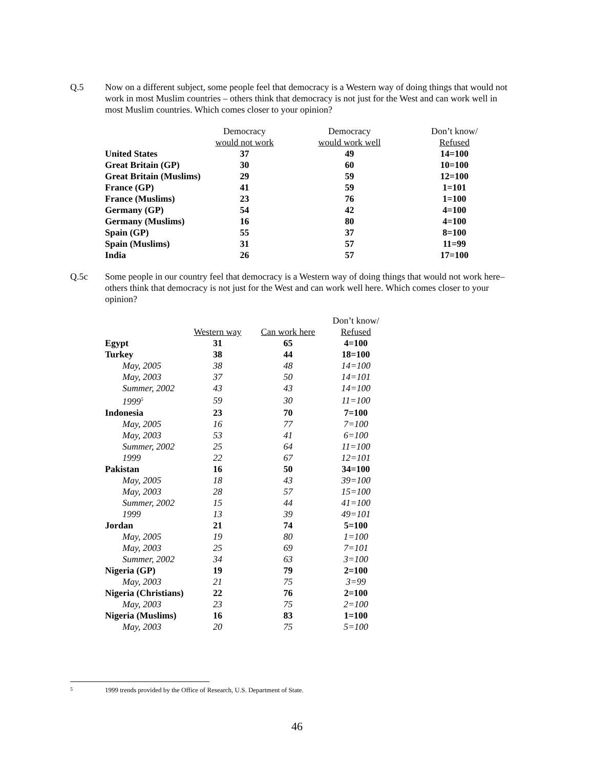Q.5 Now on a different subject, some people feel that democracy is a Western way of doing things that would not work in most Muslim countries – others think that democracy is not just for the West and can work well in most Muslim countries. Which comes closer to your opinion?
| | Democracy | Democracy | Don’t know/ |
| --- | --- | --- | --- |
| | would not work | would work well | Refused |
| United States | 37 | 49 | 14=100 |
| Great Britain (GP) | 30 | 60 | 10=100 |
| Great Britain (Muslims) | 29 | 59 | 12=100 |
| France (GP) | 41 | 59 | 1=101 |
| France (Muslims) | 23 | 76 | 1=100 |
| Germany (GP) | 54 | 42 | 4=100 |
| Germany (Muslims) | 16 | 80 | 4=100 |
| Spain (GP) | 55 | 37 | 8=100 |
| Spain (Muslims) | 31 | 57 | 11=99 |
| India | 26 | 57 | 17=100 |
Q.5c Some people in our country feel that democracy is a Western way of doing things that would not work here– others think that democracy is not just for the West and can work well here. Which comes closer to your opinion?
| | | | Don’t know/ |
| --- | --- | --- | --- |
| | Western way | Can work here | Refused |
| Egypt | 31 | 65 | 4=100 |
| Turkey | 38 | 44 | 18=100 |
| May, 2005 | 38 | 48 | 14=100 |
| May, 2003 | 37 | 50 | 14=101 |
| Summer, 2002 | 43 | 43 | 14=100 |
| 1999<sup>5</sup> | 59 | 30 | 11=100 |
| Indonesia | 23 | 70 | 7=100 |
| May, 2005 | 16 | 77 | 7=100 |
| May, 2003 | 53 | 41 | 6=100 |
| Summer, 2002 | 25 | 64 | 11=100 |
| 1999 | 22 | 67 | 12=101 |
| Pakistan | 16 | 50 | 34=100 |
| May, 2005 | 18 | 43 | 39=100 |
| May, 2003 | 28 | 57 | 15=100 |
| Summer, 2002 | 15 | 44 | 41=100 |
| 1999 | 13 | 39 | 49=101 |
| Jordan | 21 | 74 | 5=100 |
| May, 2005 | 19 | 80 | 1=100 |
| May, 2003 | 25 | 69 | 7=101 |
| Summer, 2002 | 34 | 63 | 3=100 |
| Nigeria (GP) | 19 | 79 | 2=100 |
| May, 2003 | 21 | 75 | 3=99 |
| Nigeria (Christians) | 22 | 76 | 2=100 |
| May, 2003 | 23 | 75 | 2=100 |
| Nigeria (Muslims) | 16 | 83 | 1=100 |
| May, 2003 | 20 | 75 | 5=100 |
5 1999 trends provided by the Office of Research, U.S. Department of State.
46